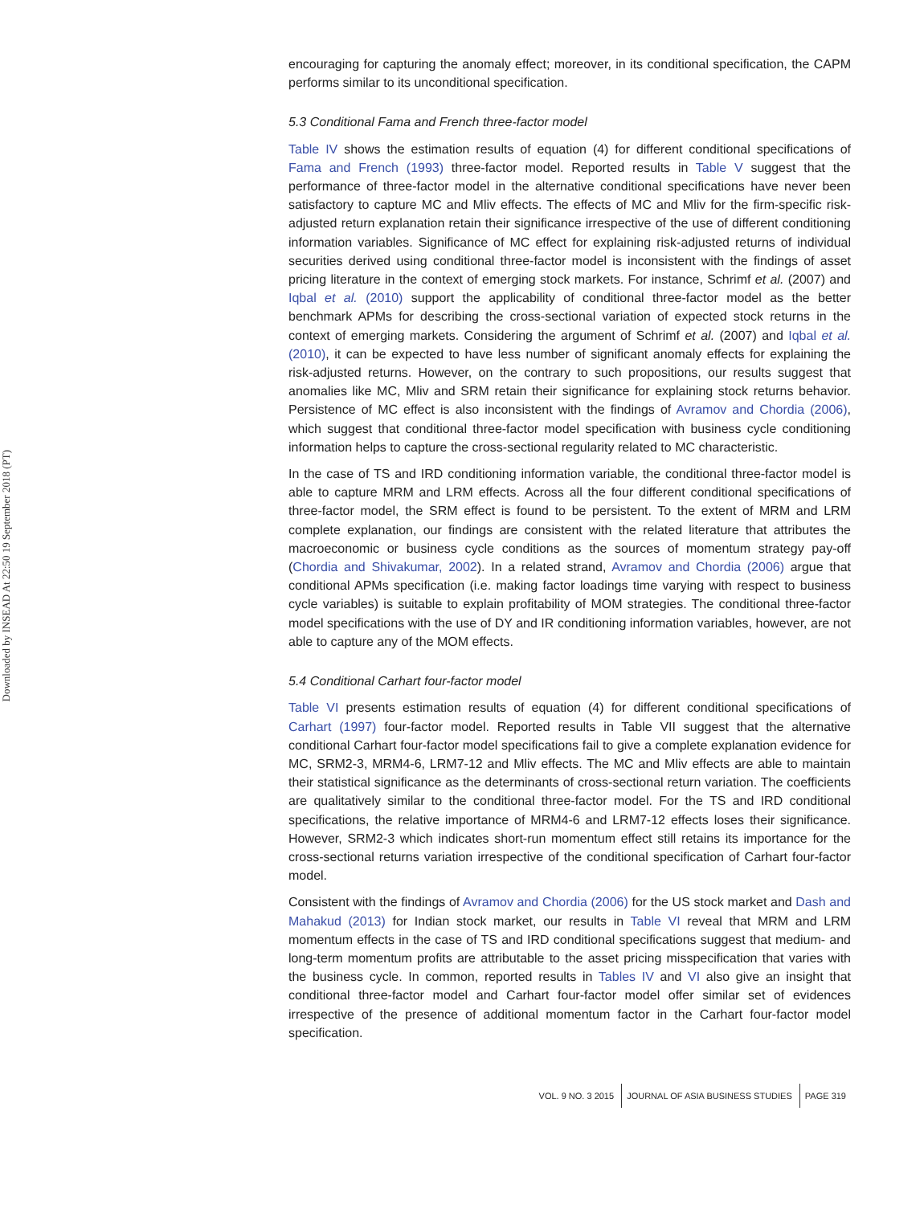Downloaded by INSEAD At 22:50 19 September 2018 (PT)
encouraging for capturing the anomaly effect; moreover, in its conditional specification, the CAPM performs similar to its unconditional specification.
5.3 Conditional Fama and French three-factor model
Table IV shows the estimation results of equation (4) for different conditional specifications of Fama and French (1993) three-factor model. Reported results in Table V suggest that the performance of three-factor model in the alternative conditional specifications have never been satisfactory to capture MC and Mliv effects. The effects of MC and Mliv for the firm-specific risk-adjusted return explanation retain their significance irrespective of the use of different conditioning information variables. Significance of MC effect for explaining risk-adjusted returns of individual securities derived using conditional three-factor model is inconsistent with the findings of asset pricing literature in the context of emerging stock markets. For instance, Schrimf et al. (2007) and Iqbal et al. (2010) support the applicability of conditional three-factor model as the better benchmark APMs for describing the cross-sectional variation of expected stock returns in the context of emerging markets. Considering the argument of Schrimf et al. (2007) and Iqbal et al. (2010), it can be expected to have less number of significant anomaly effects for explaining the risk-adjusted returns. However, on the contrary to such propositions, our results suggest that anomalies like MC, Mliv and SRM retain their significance for explaining stock returns behavior. Persistence of MC effect is also inconsistent with the findings of Avramov and Chordia (2006), which suggest that conditional three-factor model specification with business cycle conditioning information helps to capture the cross-sectional regularity related to MC characteristic.
In the case of TS and IRD conditioning information variable, the conditional three-factor model is able to capture MRM and LRM effects. Across all the four different conditional specifications of three-factor model, the SRM effect is found to be persistent. To the extent of MRM and LRM complete explanation, our findings are consistent with the related literature that attributes the macroeconomic or business cycle conditions as the sources of momentum strategy pay-off (Chordia and Shivakumar, 2002). In a related strand, Avramov and Chordia (2006) argue that conditional APMs specification (i.e. making factor loadings time varying with respect to business cycle variables) is suitable to explain profitability of MOM strategies. The conditional three-factor model specifications with the use of DY and IR conditioning information variables, however, are not able to capture any of the MOM effects.
5.4 Conditional Carhart four-factor model
Table VI presents estimation results of equation (4) for different conditional specifications of Carhart (1997) four-factor model. Reported results in Table VII suggest that the alternative conditional Carhart four-factor model specifications fail to give a complete explanation evidence for MC, SRM2-3, MRM4-6, LRM7-12 and Mliv effects. The MC and Mliv effects are able to maintain their statistical significance as the determinants of cross-sectional return variation. The coefficients are qualitatively similar to the conditional three-factor model. For the TS and IRD conditional specifications, the relative importance of MRM4-6 and LRM7-12 effects loses their significance. However, SRM2-3 which indicates short-run momentum effect still retains its importance for the cross-sectional returns variation irrespective of the conditional specification of Carhart four-factor model.
Consistent with the findings of Avramov and Chordia (2006) for the US stock market and Dash and Mahakud (2013) for Indian stock market, our results in Table VI reveal that MRM and LRM momentum effects in the case of TS and IRD conditional specifications suggest that medium- and long-term momentum profits are attributable to the asset pricing misspecification that varies with the business cycle. In common, reported results in Tables IV and VI also give an insight that conditional three-factor model and Carhart four-factor model offer similar set of evidences irrespective of the presence of additional momentum factor in the Carhart four-factor model specification.
VOL. 9 NO. 3 2015 JOURNAL OF ASIA BUSINESS STUDIES PAGE 319